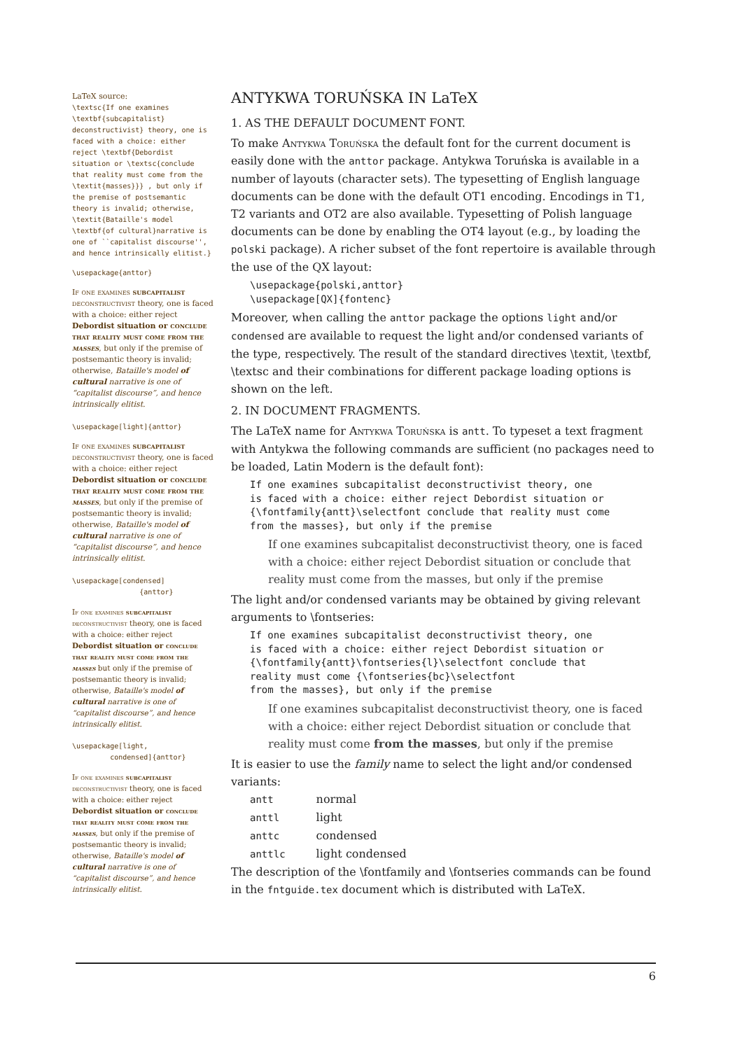LaTeX source:
\textsc{If one examines \textbf{subcapitalist} deconstructivist} theory, one is faced with a choice: either reject \textbf{Debordist situation or \textsc{conclude that reality must come from the \textit{masses}}} , but only if the premise of postsemantic theory is invalid; otherwise, \textit{Bataille's model \textbf{of cultural}narrative is one of ``capitalist discourse'', and hence intrinsically elitist.}
\usepackage{anttor}
If one examines subcapitalist deconstructivist theory, one is faced with a choice: either reject Debordist situation or conclude that reality must come from the masses, but only if the premise of postsemantic theory is invalid; otherwise, Bataille's model of cultural narrative is one of “capitalist discourse”, and hence intrinsically elitist.
\usepackage[light]{anttor}
If one examines subcapitalist deconstructivist theory, one is faced with a choice: either reject Debordist situation or conclude that reality must come from the masses, but only if the premise of postsemantic theory is invalid; otherwise, Bataille's model of cultural narrative is one of “capitalist discourse”, and hence intrinsically elitist.
\usepackage[condensed]
                {anttor}
If one examines subcapitalist deconstructivist theory, one is faced with a choice: either reject Debordist situation or conclude that reality must come from the masses but only if the premise of postsemantic theory is invalid; otherwise, Bataille's model of cultural narrative is one of “capitalist discourse”, and hence intrinsically elitist.
\usepackage[light,
         condensed]{anttor}
If one examines subcapitalist deconstructivist theory, one is faced with a choice: either reject Debordist situation or conclude that reality must come from the masses, but only if the premise of postsemantic theory is invalid; otherwise, Bataille's model of cultural narrative is one of “capitalist discourse”, and hence intrinsically elitist.
ANTYKWA TORUŃSKA IN LaTeX
1. AS THE DEFAULT DOCUMENT FONT.
To make Antykwa Toruńska the default font for the current document is easily done with the anttor package. Antykwa Toruńska is available in a number of layouts (character sets). The typesetting of English language documents can be done with the default OT1 encoding. Encodings in T1, T2 variants and OT2 are also available. Typesetting of Polish language documents can be done by enabling the OT4 layout (e.g., by loading the polski package). A richer subset of the font repertoire is available through the use of the QX layout:
\usepackage{polski,anttor}
\usepackage[QX]{fontenc}
Moreover, when calling the anttor package the options light and/or condensed are available to request the light and/or condensed variants of the type, respectively. The result of the standard directives \textit, \textbf, \textsc and their combinations for different package loading options is shown on the left.
2. IN DOCUMENT FRAGMENTS.
The LaTeX name for Antykwa Toruńska is antt. To typeset a text fragment with Antykwa the following commands are sufficient (no packages need to be loaded, Latin Modern is the default font):
If one examines subcapitalist deconstructivist theory, one
is faced with a choice: either reject Debordist situation or
{\fontfamily{antt}\selectfont conclude that reality must come
from the masses}, but only if the premise
If one examines subcapitalist deconstructivist theory, one is faced with a choice: either reject Debordist situation or conclude that reality must come from the masses, but only if the premise
The light and/or condensed variants may be obtained by giving relevant arguments to \fontseries:
If one examines subcapitalist deconstructivist theory, one
is faced with a choice: either reject Debordist situation or
{\fontfamily{antt}\fontseries{l}\selectfont conclude that
reality must come {\fontseries{bc}\selectfont
from the masses}, but only if the premise
If one examines subcapitalist deconstructivist theory, one is faced with a choice: either reject Debordist situation or conclude that reality must come from the masses, but only if the premise
It is easier to use the family name to select the light and/or condensed variants:
| antt | normal |
| anttl | light |
| anttc | condensed |
| anttlc | light condensed |
The description of the \fontfamily and \fontseries commands can be found in the fntguide.tex document which is distributed with LaTeX.
6